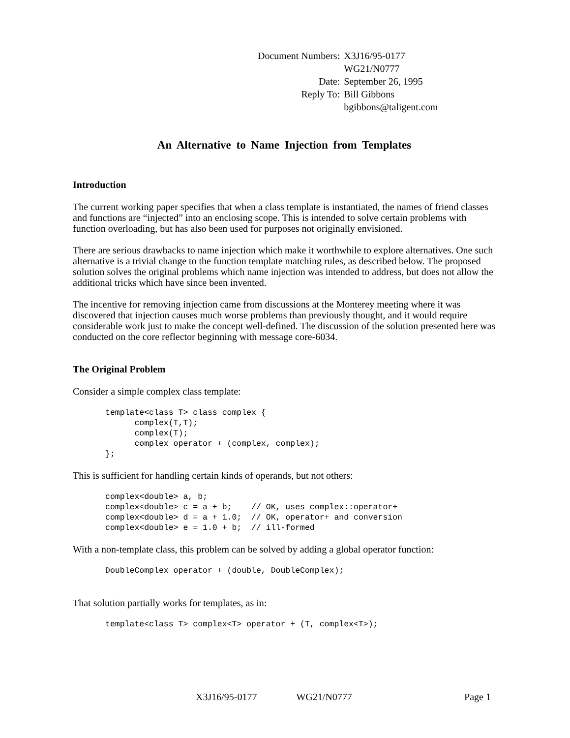| Document Numbers: | X3J16/95-0177 |
| | WG21/N0777 |
| Date: | September 26, 1995 |
| Reply To: | Bill Gibbons |
| | bgibbons@taligent.com |
An Alternative to Name Injection from Templates
Introduction
The current working paper specifies that when a class template is instantiated, the names of friend classes and functions are “injected” into an enclosing scope. This is intended to solve certain problems with function overloading, but has also been used for purposes not originally envisioned.
There are serious drawbacks to name injection which make it worthwhile to explore alternatives. One such alternative is a trivial change to the function template matching rules, as described below. The proposed solution solves the original problems which name injection was intended to address, but does not allow the additional tricks which have since been invented.
The incentive for removing injection came from discussions at the Monterey meeting where it was discovered that injection causes much worse problems than previously thought, and it would require considerable work just to make the concept well-defined. The discussion of the solution presented here was conducted on the core reflector beginning with message core-6034.
The Original Problem
Consider a simple complex class template:
template<class T> class complex {
      complex(T,T);
      complex(T);
      complex operator + (complex, complex);
};
This is sufficient for handling certain kinds of operands, but not others:
complex<double> a, b;
complex<double> c = a + b;    // OK, uses complex::operator+
complex<double> d = a + 1.0;  // OK, operator+ and conversion
complex<double> e = 1.0 + b;  // ill-formed
With a non-template class, this problem can be solved by adding a global operator function:
DoubleComplex operator + (double, DoubleComplex);
That solution partially works for templates, as in:
template<class T> complex<T> operator + (T, complex<T>);
X3J16/95-0177 WG21/N0777 Page 1